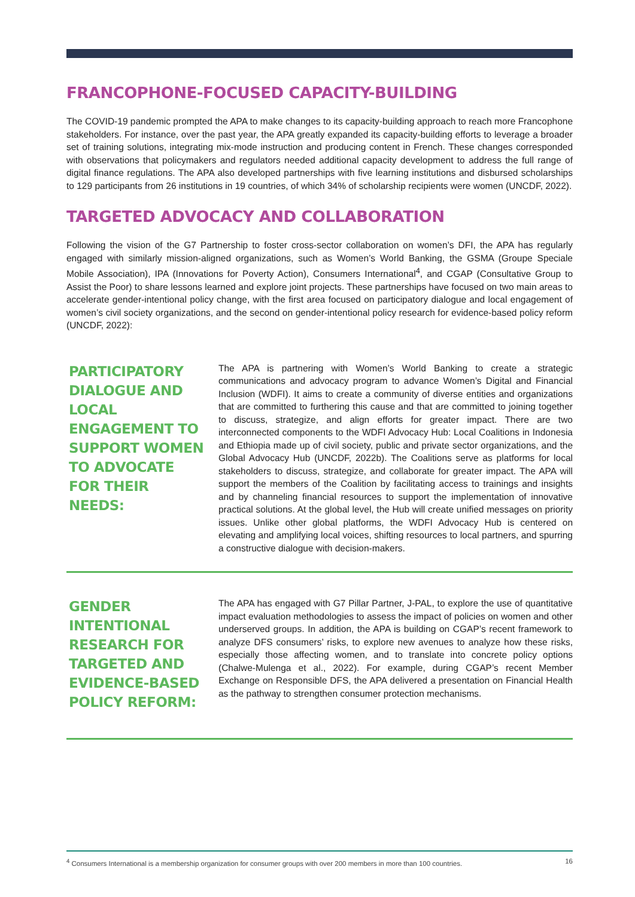FRANCOPHONE-FOCUSED CAPACITY-BUILDING
The COVID-19 pandemic prompted the APA to make changes to its capacity-building approach to reach more Francophone stakeholders. For instance, over the past year, the APA greatly expanded its capacity-building efforts to leverage a broader set of training solutions, integrating mix-mode instruction and producing content in French. These changes corresponded with observations that policymakers and regulators needed additional capacity development to address the full range of digital finance regulations. The APA also developed partnerships with five learning institutions and disbursed scholarships to 129 participants from 26 institutions in 19 countries, of which 34% of scholarship recipients were women (UNCDF, 2022).
TARGETED ADVOCACY AND COLLABORATION
Following the vision of the G7 Partnership to foster cross-sector collaboration on women’s DFI, the APA has regularly engaged with similarly mission-aligned organizations, such as Women’s World Banking, the GSMA (Groupe Speciale Mobile Association), IPA (Innovations for Poverty Action), Consumers International<sup>4</sup>, and CGAP (Consultative Group to Assist the Poor) to share lessons learned and explore joint projects. These partnerships have focused on two main areas to accelerate gender-intentional policy change, with the first area focused on participatory dialogue and local engagement of women’s civil society organizations, and the second on gender-intentional policy research for evidence-based policy reform (UNCDF, 2022):
PARTICIPATORY DIALOGUE AND LOCAL ENGAGEMENT TO SUPPORT WOMEN TO ADVOCATE FOR THEIR NEEDS:
The APA is partnering with Women’s World Banking to create a strategic communications and advocacy program to advance Women’s Digital and Financial Inclusion (WDFI). It aims to create a community of diverse entities and organizations that are committed to furthering this cause and that are committed to joining together to discuss, strategize, and align efforts for greater impact. There are two interconnected components to the WDFI Advocacy Hub: Local Coalitions in Indonesia and Ethiopia made up of civil society, public and private sector organizations, and the Global Advocacy Hub (UNCDF, 2022b). The Coalitions serve as platforms for local stakeholders to discuss, strategize, and collaborate for greater impact. The APA will support the members of the Coalition by facilitating access to trainings and insights and by channeling financial resources to support the implementation of innovative practical solutions. At the global level, the Hub will create unified messages on priority issues. Unlike other global platforms, the WDFI Advocacy Hub is centered on elevating and amplifying local voices, shifting resources to local partners, and spurring a constructive dialogue with decision-makers.
GENDER INTENTIONAL RESEARCH FOR TARGETED AND EVIDENCE-BASED POLICY REFORM:
The APA has engaged with G7 Pillar Partner, J-PAL, to explore the use of quantitative impact evaluation methodologies to assess the impact of policies on women and other underserved groups. In addition, the APA is building on CGAP’s recent framework to analyze DFS consumers’ risks, to explore new avenues to analyze how these risks, especially those affecting women, and to translate into concrete policy options (Chalwe-Mulenga et al., 2022). For example, during CGAP’s recent Member Exchange on Responsible DFS, the APA delivered a presentation on Financial Health as the pathway to strengthen consumer protection mechanisms.
<sup>4</sup> Consumers International is a membership organization for consumer groups with over 200 members in more than 100 countries. 16